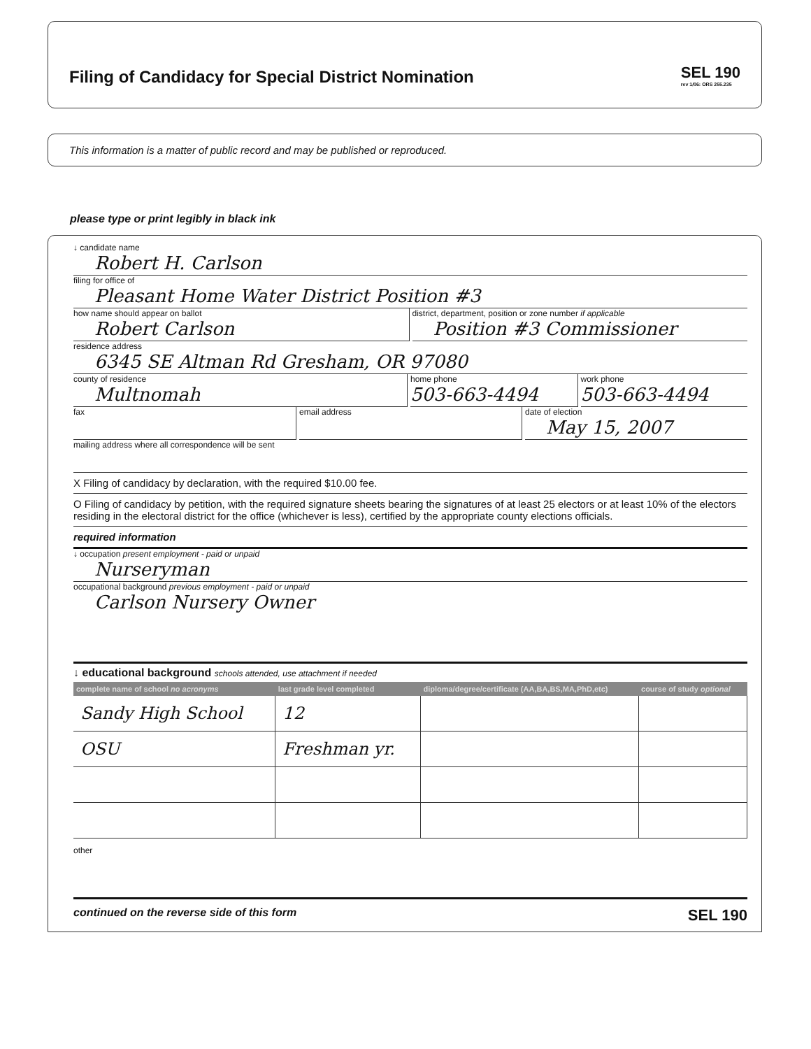Filing of Candidacy for Special District Nomination
SEL 190
rev 1/06: ORS 255.235
This information is a matter of public record and may be published or reproduced.
please type or print legibly in black ink
↓ candidate name
Robert H. Carlson
filing for office of
Pleasant Home Water District Position #3
how name should appear on ballot
Robert Carlson
district, department, position or zone number if applicable
Position #3 Commissioner
residence address
6345 SE Altman Rd Gresham, OR 97080
county of residence
Multnomah
home phone
503-663-4494
work phone
503-663-4494
fax email address date of election
May 15, 2007
mailing address where all correspondence will be sent
X Filing of candidacy by declaration, with the required $10.00 fee.
O Filing of candidacy by petition, with the required signature sheets bearing the signatures of at least 25 electors or at least 10% of the electors residing in the electoral district for the office (whichever is less), certified by the appropriate county elections officials.
required information
↓ occupation present employment - paid or unpaid
Nurseryman
occupational background previous employment - paid or unpaid
Carlson Nursery Owner
↓ educational background schools attended, use attachment if needed
| complete name of school no acronyms | last grade level completed | diploma/degree/certificate (AA,BA,BS,MA,PhD,etc) | course of study optional |
| --- | --- | --- | --- |
| Sandy High School | 12 | | |
| OSU | Freshman yr. | | |
other
continued on the reverse side of this form SEL 190